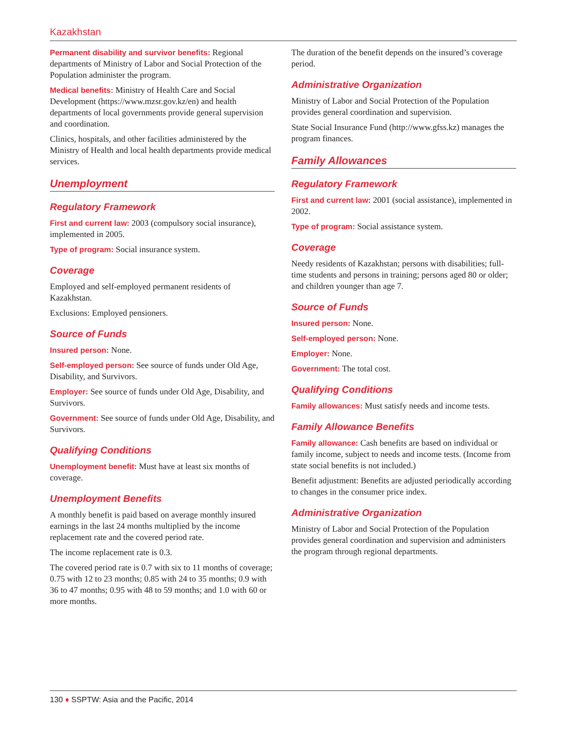Kazakhstan
Permanent disability and survivor benefits: Regional departments of Ministry of Labor and Social Protection of the Population administer the program.
Medical benefits: Ministry of Health Care and Social Development (https://www.mzsr.gov.kz/en) and health departments of local governments provide general supervision and coordination.
Clinics, hospitals, and other facilities administered by the Ministry of Health and local health departments provide medical services.
Unemployment
Regulatory Framework
First and current law: 2003 (compulsory social insurance), implemented in 2005.
Type of program: Social insurance system.
Coverage
Employed and self-employed permanent residents of Kazakhstan.
Exclusions: Employed pensioners.
Source of Funds
Insured person: None.
Self-employed person: See source of funds under Old Age, Disability, and Survivors.
Employer: See source of funds under Old Age, Disability, and Survivors.
Government: See source of funds under Old Age, Disability, and Survivors.
Qualifying Conditions
Unemployment benefit: Must have at least six months of coverage.
Unemployment Benefits
A monthly benefit is paid based on average monthly insured earnings in the last 24 months multiplied by the income replacement rate and the covered period rate.
The income replacement rate is 0.3.
The covered period rate is 0.7 with six to 11 months of coverage; 0.75 with 12 to 23 months; 0.85 with 24 to 35 months; 0.9 with 36 to 47 months; 0.95 with 48 to 59 months; and 1.0 with 60 or more months.
The duration of the benefit depends on the insured’s coverage period.
Administrative Organization
Ministry of Labor and Social Protection of the Population provides general coordination and supervision.
State Social Insurance Fund (http://www.gfss.kz) manages the program finances.
Family Allowances
Regulatory Framework
First and current law: 2001 (social assistance), implemented in 2002.
Type of program: Social assistance system.
Coverage
Needy residents of Kazakhstan; persons with disabilities; full-time students and persons in training; persons aged 80 or older; and children younger than age 7.
Source of Funds
Insured person: None.
Self-employed person: None.
Employer: None.
Government: The total cost.
Qualifying Conditions
Family allowances: Must satisfy needs and income tests.
Family Allowance Benefits
Family allowance: Cash benefits are based on individual or family income, subject to needs and income tests. (Income from state social benefits is not included.)
Benefit adjustment: Benefits are adjusted periodically according to changes in the consumer price index.
Administrative Organization
Ministry of Labor and Social Protection of the Population provides general coordination and supervision and administers the program through regional departments.
130 ♦ SSPTW: Asia and the Pacific, 2014